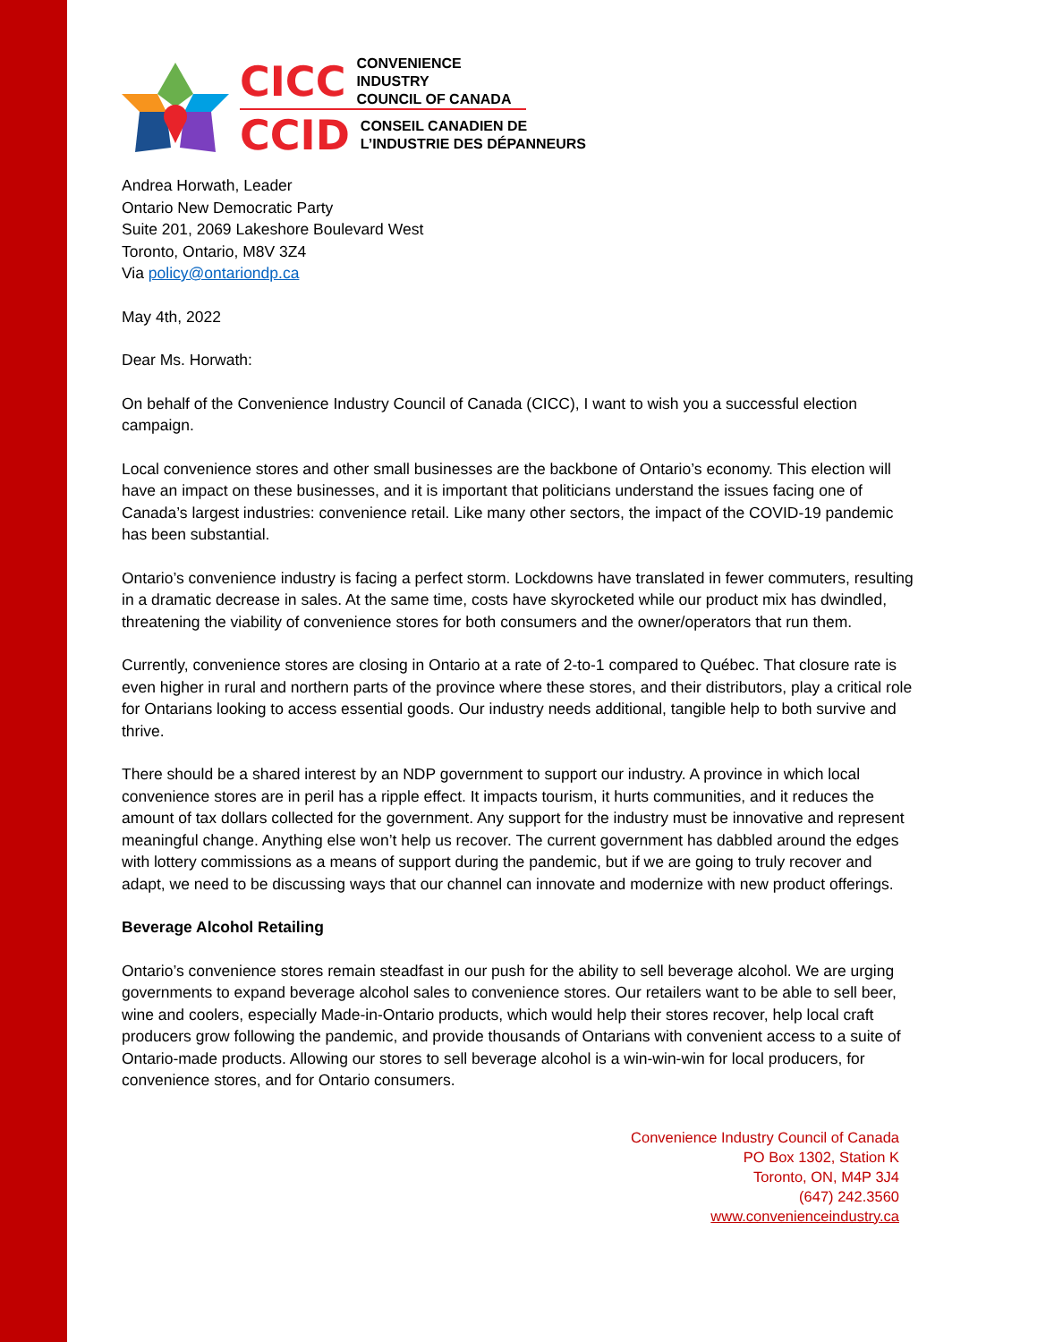CICC CONVENIENCE INDUSTRY
COUNCIL OF CANADA
CCID CONSEIL CANADIEN DE
L’INDUSTRIE DES DÉPANNEURS
Andrea Horwath, Leader
Ontario New Democratic Party
Suite 201, 2069 Lakeshore Boulevard West
Toronto, Ontario, M8V 3Z4
Via policy@ontariondp.ca
May 4th, 2022
Dear Ms. Horwath:
On behalf of the Convenience Industry Council of Canada (CICC), I want to wish you a successful election campaign.
Local convenience stores and other small businesses are the backbone of Ontario’s economy. This election will have an impact on these businesses, and it is important that politicians understand the issues facing one of Canada’s largest industries: convenience retail. Like many other sectors, the impact of the COVID-19 pandemic has been substantial.
Ontario’s convenience industry is facing a perfect storm. Lockdowns have translated in fewer commuters, resulting in a dramatic decrease in sales. At the same time, costs have skyrocketed while our product mix has dwindled, threatening the viability of convenience stores for both consumers and the owner/operators that run them.
Currently, convenience stores are closing in Ontario at a rate of 2-to-1 compared to Québec. That closure rate is even higher in rural and northern parts of the province where these stores, and their distributors, play a critical role for Ontarians looking to access essential goods. Our industry needs additional, tangible help to both survive and thrive.
There should be a shared interest by an NDP government to support our industry. A province in which local convenience stores are in peril has a ripple effect. It impacts tourism, it hurts communities, and it reduces the amount of tax dollars collected for the government. Any support for the industry must be innovative and represent meaningful change. Anything else won’t help us recover. The current government has dabbled around the edges with lottery commissions as a means of support during the pandemic, but if we are going to truly recover and adapt, we need to be discussing ways that our channel can innovate and modernize with new product offerings.
Beverage Alcohol Retailing
Ontario’s convenience stores remain steadfast in our push for the ability to sell beverage alcohol. We are urging governments to expand beverage alcohol sales to convenience stores. Our retailers want to be able to sell beer, wine and coolers, especially Made-in-Ontario products, which would help their stores recover, help local craft producers grow following the pandemic, and provide thousands of Ontarians with convenient access to a suite of Ontario-made products. Allowing our stores to sell beverage alcohol is a win-win-win for local producers, for convenience stores, and for Ontario consumers.
Convenience Industry Council of Canada
PO Box 1302, Station K
Toronto, ON, M4P 3J4
(647) 242.3560
www.convenienceindustry.ca